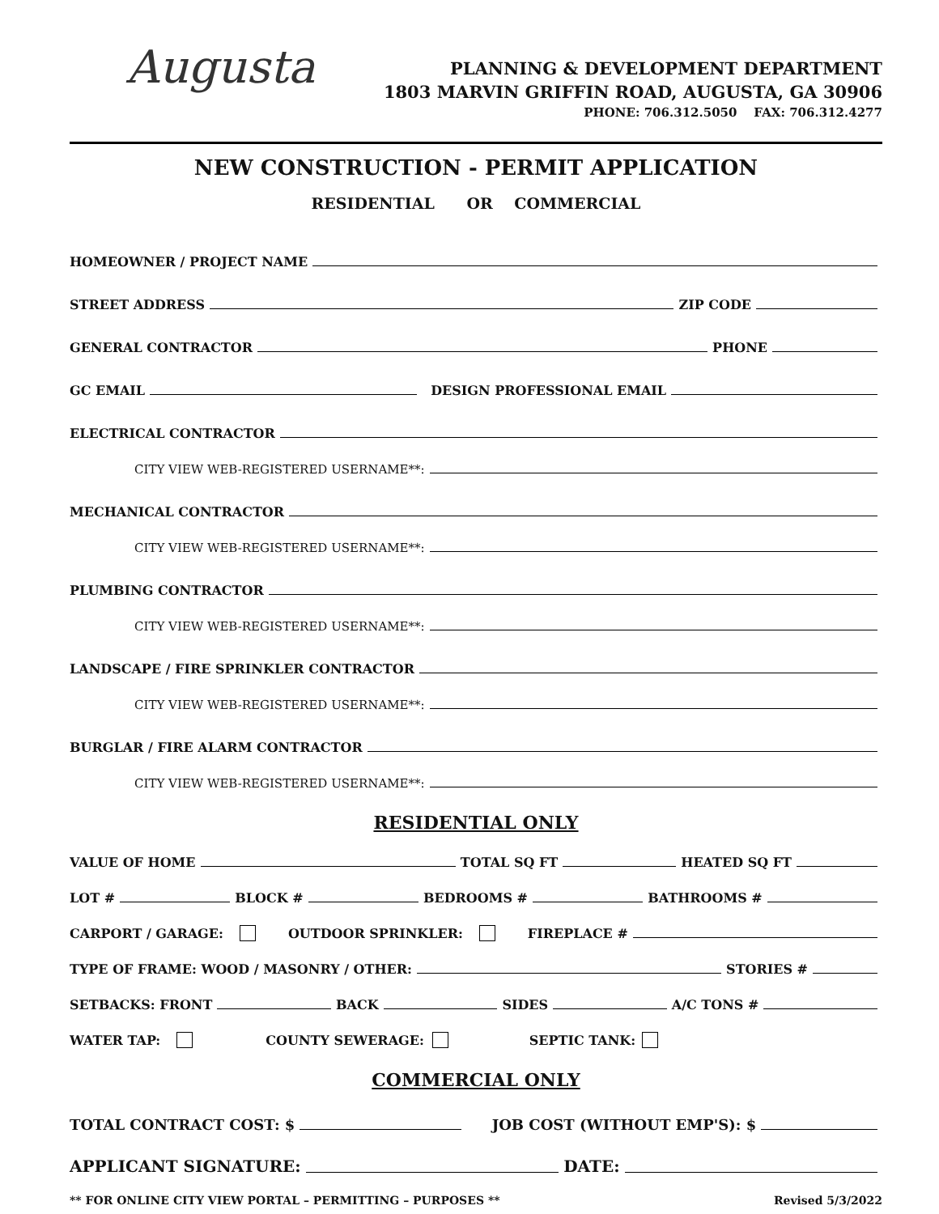Augusta
PLANNING & DEVELOPMENT DEPARTMENT
1803 MARVIN GRIFFIN ROAD, AUGUSTA, GA 30906
PHONE: 706.312.5050 FAX: 706.312.4277
NEW CONSTRUCTION - PERMIT APPLICATION
RESIDENTIAL OR COMMERCIAL
HOMEOWNER / PROJECT NAME
STREET ADDRESS ZIP CODE
GENERAL CONTRACTOR PHONE
GC EMAIL DESIGN PROFESSIONAL EMAIL
ELECTRICAL CONTRACTOR
CITY VIEW WEB-REGISTERED USERNAME**:
MECHANICAL CONTRACTOR
CITY VIEW WEB-REGISTERED USERNAME**:
PLUMBING CONTRACTOR
CITY VIEW WEB-REGISTERED USERNAME**:
LANDSCAPE / FIRE SPRINKLER CONTRACTOR
CITY VIEW WEB-REGISTERED USERNAME**:
BURGLAR / FIRE ALARM CONTRACTOR
CITY VIEW WEB-REGISTERED USERNAME**:
RESIDENTIAL ONLY
VALUE OF HOME TOTAL SQ FT HEATED SQ FT
LOT # BLOCK # BEDROOMS # BATHROOMS #
CARPORT / GARAGE: OUTDOOR SPRINKLER: FIREPLACE #
TYPE OF FRAME: WOOD / MASONRY / OTHER: STORIES #
SETBACKS: FRONT BACK SIDES A/C TONS #
WATER TAP: COUNTY SEWERAGE: SEPTIC TANK:
COMMERCIAL ONLY
TOTAL CONTRACT COST: $ JOB COST (WITHOUT EMP'S): $
APPLICANT SIGNATURE: DATE:
** FOR ONLINE CITY VIEW PORTAL – PERMITTING – PURPOSES ** Revised 5/3/2022